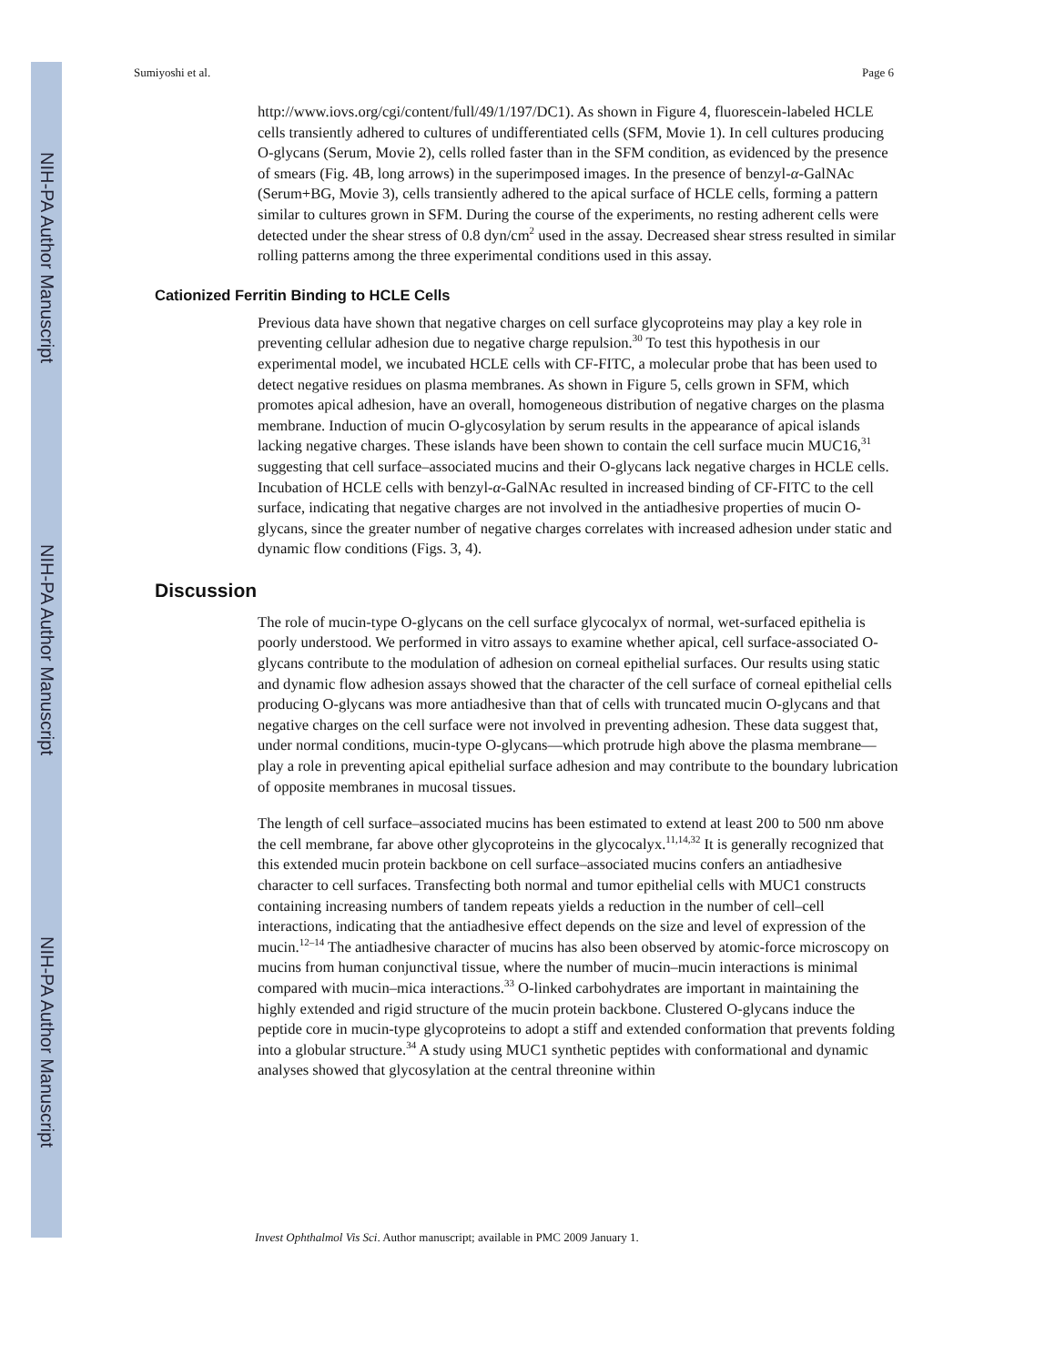NIH-PA Author Manuscript
NIH-PA Author Manuscript
NIH-PA Author Manuscript
Sumiyoshi et al. Page 6
http://www.iovs.org/cgi/content/full/49/1/197/DC1). As shown in Figure 4, fluorescein-labeled HCLE cells transiently adhered to cultures of undifferentiated cells (SFM, Movie 1). In cell cultures producing O-glycans (Serum, Movie 2), cells rolled faster than in the SFM condition, as evidenced by the presence of smears (Fig. 4B, long arrows) in the superimposed images. In the presence of benzyl-α-GalNAc (Serum+BG, Movie 3), cells transiently adhered to the apical surface of HCLE cells, forming a pattern similar to cultures grown in SFM. During the course of the experiments, no resting adherent cells were detected under the shear stress of 0.8 dyn/cm<sup>2</sup> used in the assay. Decreased shear stress resulted in similar rolling patterns among the three experimental conditions used in this assay.
Cationized Ferritin Binding to HCLE Cells
Previous data have shown that negative charges on cell surface glycoproteins may play a key role in preventing cellular adhesion due to negative charge repulsion.<sup>30</sup> To test this hypothesis in our experimental model, we incubated HCLE cells with CF-FITC, a molecular probe that has been used to detect negative residues on plasma membranes. As shown in Figure 5, cells grown in SFM, which promotes apical adhesion, have an overall, homogeneous distribution of negative charges on the plasma membrane. Induction of mucin O-glycosylation by serum results in the appearance of apical islands lacking negative charges. These islands have been shown to contain the cell surface mucin MUC16,<sup>31</sup> suggesting that cell surface–associated mucins and their O-glycans lack negative charges in HCLE cells. Incubation of HCLE cells with benzyl-α-GalNAc resulted in increased binding of CF-FITC to the cell surface, indicating that negative charges are not involved in the antiadhesive properties of mucin O-glycans, since the greater number of negative charges correlates with increased adhesion under static and dynamic flow conditions (Figs. 3, 4).
Discussion
The role of mucin-type O-glycans on the cell surface glycocalyx of normal, wet-surfaced epithelia is poorly understood. We performed in vitro assays to examine whether apical, cell surface-associated O-glycans contribute to the modulation of adhesion on corneal epithelial surfaces. Our results using static and dynamic flow adhesion assays showed that the character of the cell surface of corneal epithelial cells producing O-glycans was more antiadhesive than that of cells with truncated mucin O-glycans and that negative charges on the cell surface were not involved in preventing adhesion. These data suggest that, under normal conditions, mucin-type O-glycans—which protrude high above the plasma membrane—play a role in preventing apical epithelial surface adhesion and may contribute to the boundary lubrication of opposite membranes in mucosal tissues.
The length of cell surface–associated mucins has been estimated to extend at least 200 to 500 nm above the cell membrane, far above other glycoproteins in the glycocalyx.<sup>11,14,32</sup> It is generally recognized that this extended mucin protein backbone on cell surface–associated mucins confers an antiadhesive character to cell surfaces. Transfecting both normal and tumor epithelial cells with MUC1 constructs containing increasing numbers of tandem repeats yields a reduction in the number of cell–cell interactions, indicating that the antiadhesive effect depends on the size and level of expression of the mucin.<sup>12–14</sup> The antiadhesive character of mucins has also been observed by atomic-force microscopy on mucins from human conjunctival tissue, where the number of mucin–mucin interactions is minimal compared with mucin–mica interactions.<sup>33</sup> O-linked carbohydrates are important in maintaining the highly extended and rigid structure of the mucin protein backbone. Clustered O-glycans induce the peptide core in mucin-type glycoproteins to adopt a stiff and extended conformation that prevents folding into a globular structure.<sup>34</sup> A study using MUC1 synthetic peptides with conformational and dynamic analyses showed that glycosylation at the central threonine within
Invest Ophthalmol Vis Sci. Author manuscript; available in PMC 2009 January 1.